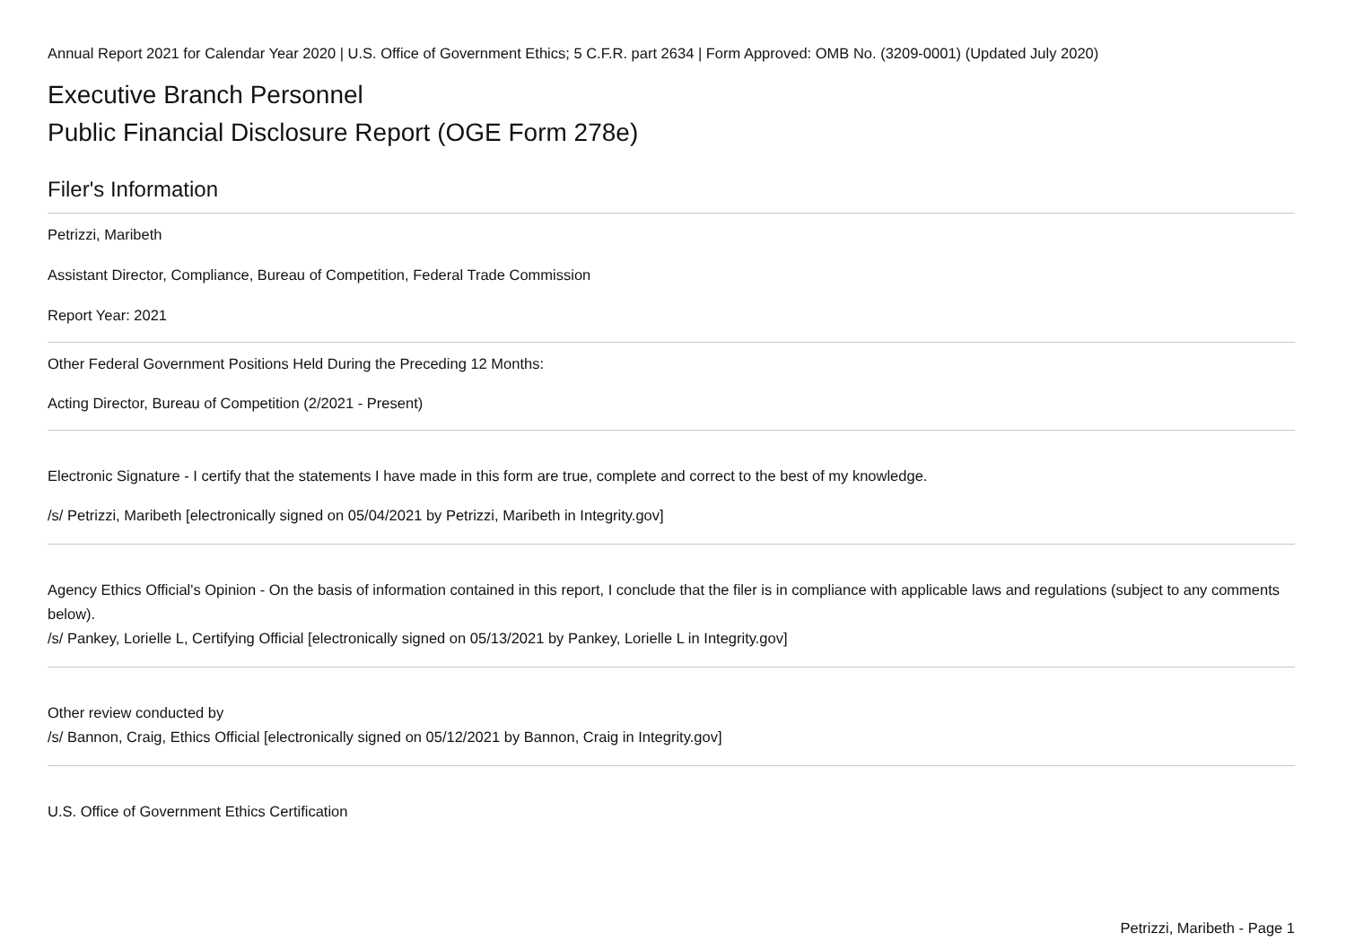Annual Report 2021 for Calendar Year 2020 | U.S. Office of Government Ethics; 5 C.F.R. part 2634 | Form Approved: OMB No. (3209-0001) (Updated July 2020)
Executive Branch Personnel
Public Financial Disclosure Report (OGE Form 278e)
Filer's Information
Petrizzi, Maribeth
Assistant Director, Compliance, Bureau of Competition, Federal Trade Commission
Report Year: 2021
Other Federal Government Positions Held During the Preceding 12 Months:
Acting Director, Bureau of Competition (2/2021 - Present)
Electronic Signature - I certify that the statements I have made in this form are true, complete and correct to the best of my knowledge.
/s/ Petrizzi, Maribeth [electronically signed on 05/04/2021 by Petrizzi, Maribeth in Integrity.gov]
Agency Ethics Official's Opinion - On the basis of information contained in this report, I conclude that the filer is in compliance with applicable laws and regulations (subject to any comments below).
/s/ Pankey, Lorielle L, Certifying Official [electronically signed on 05/13/2021 by Pankey, Lorielle L in Integrity.gov]
Other review conducted by
/s/ Bannon, Craig, Ethics Official [electronically signed on 05/12/2021 by Bannon, Craig in Integrity.gov]
U.S. Office of Government Ethics Certification
Petrizzi, Maribeth - Page 1